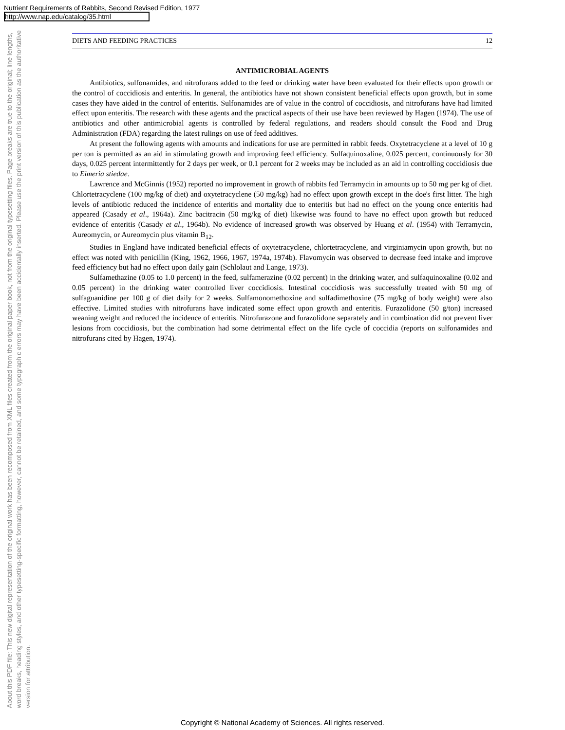Nutrient Requirements of Rabbits, Second Revised Edition, 1977
http://www.nap.edu/catalog/35.html
About this PDF file: This new digital representation of the original work has been recomposed from XML files created from the original paper book, not from the original typesetting files. Page breaks are true to the original; line lengths, word breaks, heading styles, and other typesetting-specific formatting, however, cannot be retained, and some typographic errors may have been accidentally inserted. Please use the print version of this publication as the authoritative version for attribution.
DIETS AND FEEDING PRACTICES 12
ANTIMICROBIAL AGENTS
Antibiotics, sulfonamides, and nitrofurans added to the feed or drinking water have been evaluated for their effects upon growth or the control of coccidiosis and enteritis. In general, the antibiotics have not shown consistent beneficial effects upon growth, but in some cases they have aided in the control of enteritis. Sulfonamides are of value in the control of coccidiosis, and nitrofurans have had limited effect upon enteritis. The research with these agents and the practical aspects of their use have been reviewed by Hagen (1974). The use of antibiotics and other antimicrobial agents is controlled by federal regulations, and readers should consult the Food and Drug Administration (FDA) regarding the latest rulings on use of feed additives.
At present the following agents with amounts and indications for use are permitted in rabbit feeds. Oxytetracyclene at a level of 10 g per ton is permitted as an aid in stimulating growth and improving feed efficiency. Sulfaquinoxaline, 0.025 percent, continuously for 30 days, 0.025 percent intermittently for 2 days per week, or 0.1 percent for 2 weeks may be included as an aid in controlling coccidiosis due to Eimeria stiedae.
Lawrence and McGinnis (1952) reported no improvement in growth of rabbits fed Terramycin in amounts up to 50 mg per kg of diet. Chlortetracyclene (100 mg/kg of diet) and oxytetracyclene (50 mg/kg) had no effect upon growth except in the doe's first litter. The high levels of antibiotic reduced the incidence of enteritis and mortality due to enteritis but had no effect on the young once enteritis had appeared (Casady et al., 1964a). Zinc bacitracin (50 mg/kg of diet) likewise was found to have no effect upon growth but reduced evidence of enteritis (Casady et al., 1964b). No evidence of increased growth was observed by Huang et al. (1954) with Terramycin, Aureomycin, or Aureomycin plus vitamin B<sub>12</sub>.
Studies in England have indicated beneficial effects of oxytetracyclene, chlortetracyclene, and virginiamycin upon growth, but no effect was noted with penicillin (King, 1962, 1966, 1967, 1974a, 1974b). Flavomycin was observed to decrease feed intake and improve feed efficiency but had no effect upon daily gain (Schlolaut and Lange, 1973).
Sulfamethazine (0.05 to 1.0 percent) in the feed, sulfamerazine (0.02 percent) in the drinking water, and sulfaquinoxaline (0.02 and 0.05 percent) in the drinking water controlled liver coccidiosis. Intestinal coccidiosis was successfully treated with 50 mg of sulfaguanidine per 100 g of diet daily for 2 weeks. Sulfamonomethoxine and sulfadimethoxine (75 mg/kg of body weight) were also effective. Limited studies with nitrofurans have indicated some effect upon growth and enteritis. Furazolidone (50 g/ton) increased weaning weight and reduced the incidence of enteritis. Nitrofurazone and furazolidone separately and in combination did not prevent liver lesions from coccidiosis, but the combination had some detrimental effect on the life cycle of coccidia (reports on sulfonamides and nitrofurans cited by Hagen, 1974).
Copyright © National Academy of Sciences. All rights reserved.